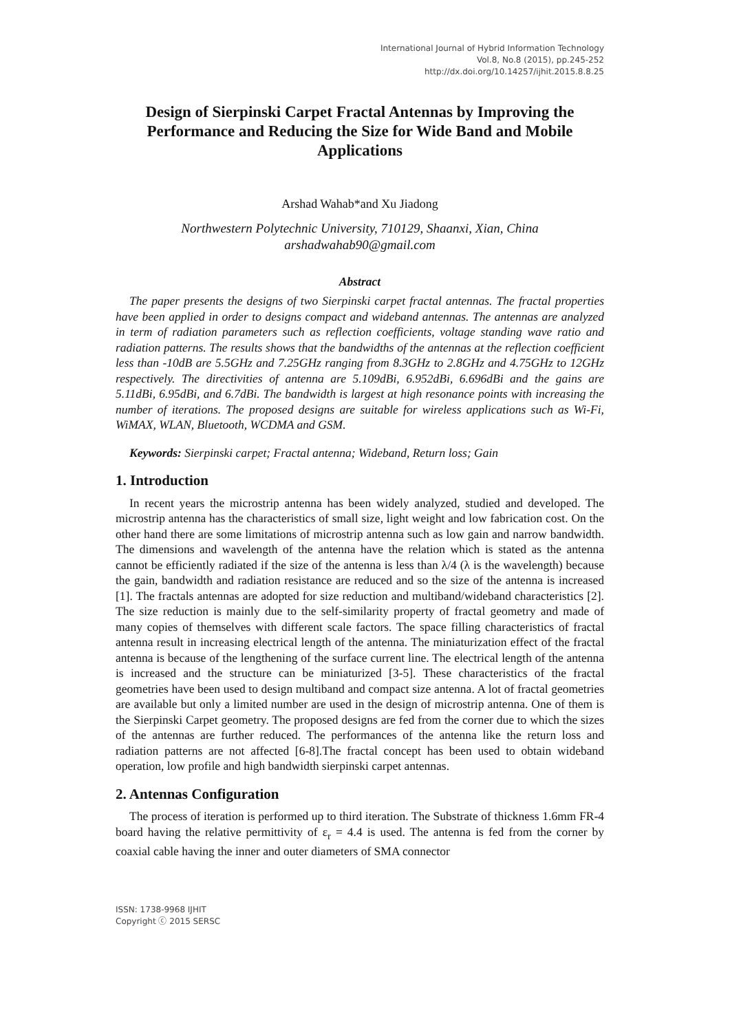International Journal of Hybrid Information Technology
Vol.8, No.8 (2015), pp.245-252
http://dx.doi.org/10.14257/ijhit.2015.8.8.25
Design of Sierpinski Carpet Fractal Antennas by Improving the Performance and Reducing the Size for Wide Band and Mobile Applications
Arshad Wahab*and Xu Jiadong
Northwestern Polytechnic University, 710129, Shaanxi, Xian, China
arshadwahab90@gmail.com
Abstract
The paper presents the designs of two Sierpinski carpet fractal antennas. The fractal properties have been applied in order to designs compact and wideband antennas. The antennas are analyzed in term of radiation parameters such as reflection coefficients, voltage standing wave ratio and radiation patterns. The results shows that the bandwidths of the antennas at the reflection coefficient less than -10dB are 5.5GHz and 7.25GHz ranging from 8.3GHz to 2.8GHz and 4.75GHz to 12GHz respectively. The directivities of antenna are 5.109dBi, 6.952dBi, 6.696dBi and the gains are 5.11dBi, 6.95dBi, and 6.7dBi. The bandwidth is largest at high resonance points with increasing the number of iterations. The proposed designs are suitable for wireless applications such as Wi-Fi, WiMAX, WLAN, Bluetooth, WCDMA and GSM.
Keywords: Sierpinski carpet; Fractal antenna; Wideband, Return loss; Gain
1. Introduction
In recent years the microstrip antenna has been widely analyzed, studied and developed. The microstrip antenna has the characteristics of small size, light weight and low fabrication cost. On the other hand there are some limitations of microstrip antenna such as low gain and narrow bandwidth. The dimensions and wavelength of the antenna have the relation which is stated as the antenna cannot be efficiently radiated if the size of the antenna is less than λ/4 (λ is the wavelength) because the gain, bandwidth and radiation resistance are reduced and so the size of the antenna is increased [1]. The fractals antennas are adopted for size reduction and multiband/wideband characteristics [2]. The size reduction is mainly due to the self-similarity property of fractal geometry and made of many copies of themselves with different scale factors. The space filling characteristics of fractal antenna result in increasing electrical length of the antenna. The miniaturization effect of the fractal antenna is because of the lengthening of the surface current line. The electrical length of the antenna is increased and the structure can be miniaturized [3-5]. These characteristics of the fractal geometries have been used to design multiband and compact size antenna. A lot of fractal geometries are available but only a limited number are used in the design of microstrip antenna. One of them is the Sierpinski Carpet geometry. The proposed designs are fed from the corner due to which the sizes of the antennas are further reduced. The performances of the antenna like the return loss and radiation patterns are not affected [6-8].The fractal concept has been used to obtain wideband operation, low profile and high bandwidth sierpinski carpet antennas.
2. Antennas Configuration
The process of iteration is performed up to third iteration. The Substrate of thickness 1.6mm FR-4 board having the relative permittivity of ε<sub>r</sub> = 4.4 is used. The antenna is fed from the corner by coaxial cable having the inner and outer diameters of SMA connector
ISSN: 1738-9968 IJHIT
Copyright ⓒ 2015 SERSC